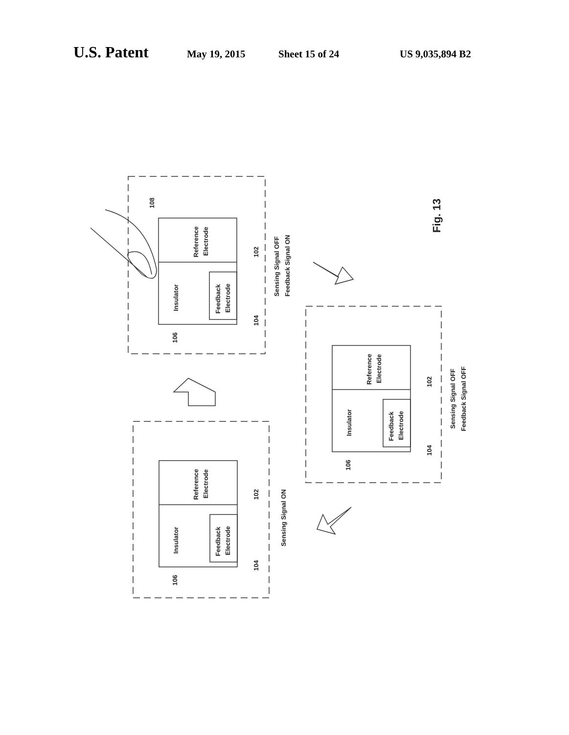U.S. Patent May 19, 2015 Sheet 15 of 24 US 9,035,894 B2
Insulator
Reference
Electrode
Feedback
Electrode
Insulator
Reference
Electrode
Feedback
Electrode
Insulator
Reference
Electrode
Feedback
Electrode
Sensing Signal OFF
Feedback Signal ON
Sensing Signal ON
Sensing Signal OFF
Feedback Signal OFF
108
102
104
106
102
104
106
102
104
106
Fig. 13